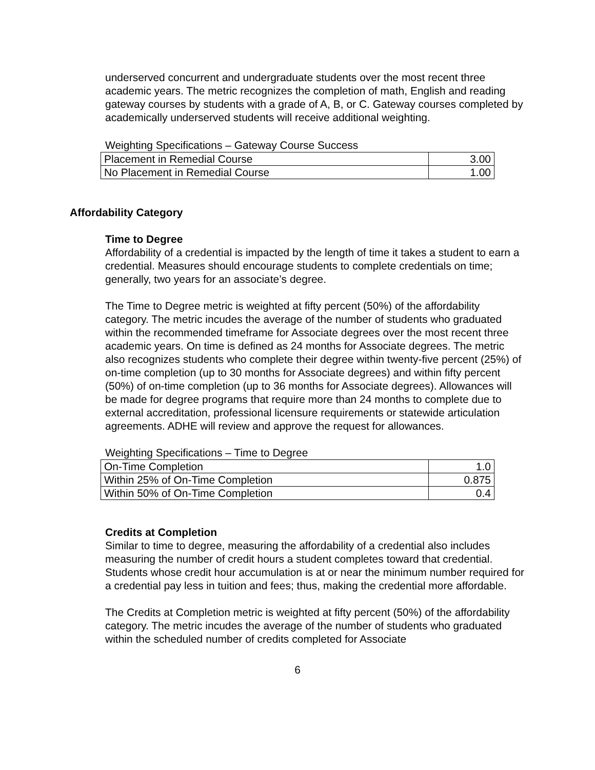underserved concurrent and undergraduate students over the most recent three academic years. The metric recognizes the completion of math, English and reading gateway courses by students with a grade of A, B, or C. Gateway courses completed by academically underserved students will receive additional weighting.
Weighting Specifications – Gateway Course Success
| Placement in Remedial Course | 3.00 |
| No Placement in Remedial Course | 1.00 |
Affordability Category
Time to Degree
Affordability of a credential is impacted by the length of time it takes a student to earn a credential. Measures should encourage students to complete credentials on time; generally, two years for an associate’s degree.
The Time to Degree metric is weighted at fifty percent (50%) of the affordability category. The metric incudes the average of the number of students who graduated within the recommended timeframe for Associate degrees over the most recent three academic years. On time is defined as 24 months for Associate degrees. The metric also recognizes students who complete their degree within twenty-five percent (25%) of on-time completion (up to 30 months for Associate degrees) and within fifty percent (50%) of on-time completion (up to 36 months for Associate degrees). Allowances will be made for degree programs that require more than 24 months to complete due to external accreditation, professional licensure requirements or statewide articulation agreements. ADHE will review and approve the request for allowances.
Weighting Specifications – Time to Degree
| On-Time Completion | 1.0 |
| Within 25% of On-Time Completion | 0.875 |
| Within 50% of On-Time Completion | 0.4 |
Credits at Completion
Similar to time to degree, measuring the affordability of a credential also includes measuring the number of credit hours a student completes toward that credential. Students whose credit hour accumulation is at or near the minimum number required for a credential pay less in tuition and fees; thus, making the credential more affordable.
The Credits at Completion metric is weighted at fifty percent (50%) of the affordability category. The metric incudes the average of the number of students who graduated within the scheduled number of credits completed for Associate
6